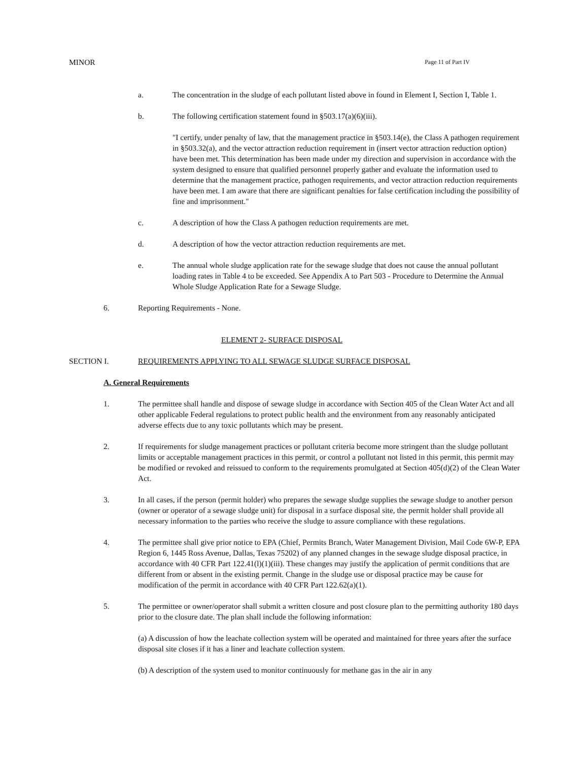MINOR Page 11 of Part IV
a. The concentration in the sludge of each pollutant listed above in found in Element I, Section I, Table 1.
b. The following certification statement found in §503.17(a)(6)(iii).
"I certify, under penalty of law, that the management practice in §503.14(e), the Class A pathogen requirement in §503.32(a), and the vector attraction reduction requirement in (insert vector attraction reduction option) have been met. This determination has been made under my direction and supervision in accordance with the system designed to ensure that qualified personnel properly gather and evaluate the information used to determine that the management practice, pathogen requirements, and vector attraction reduction requirements have been met. I am aware that there are significant penalties for false certification including the possibility of fine and imprisonment."
c. A description of how the Class A pathogen reduction requirements are met.
d. A description of how the vector attraction reduction requirements are met.
e. The annual whole sludge application rate for the sewage sludge that does not cause the annual pollutant loading rates in Table 4 to be exceeded. See Appendix A to Part 503 - Procedure to Determine the Annual Whole Sludge Application Rate for a Sewage Sludge.
6. Reporting Requirements - None.
ELEMENT 2- SURFACE DISPOSAL
SECTION I. REQUIREMENTS APPLYING TO ALL SEWAGE SLUDGE SURFACE DISPOSAL
A. General Requirements
1. The permittee shall handle and dispose of sewage sludge in accordance with Section 405 of the Clean Water Act and all other applicable Federal regulations to protect public health and the environment from any reasonably anticipated adverse effects due to any toxic pollutants which may be present.
2. If requirements for sludge management practices or pollutant criteria become more stringent than the sludge pollutant limits or acceptable management practices in this permit, or control a pollutant not listed in this permit, this permit may be modified or revoked and reissued to conform to the requirements promulgated at Section 405(d)(2) of the Clean Water Act.
3. In all cases, if the person (permit holder) who prepares the sewage sludge supplies the sewage sludge to another person (owner or operator of a sewage sludge unit) for disposal in a surface disposal site, the permit holder shall provide all necessary information to the parties who receive the sludge to assure compliance with these regulations.
4. The permittee shall give prior notice to EPA (Chief, Permits Branch, Water Management Division, Mail Code 6W-P, EPA Region 6, 1445 Ross Avenue, Dallas, Texas 75202) of any planned changes in the sewage sludge disposal practice, in accordance with 40 CFR Part 122.41(l)(1)(iii). These changes may justify the application of permit conditions that are different from or absent in the existing permit. Change in the sludge use or disposal practice may be cause for modification of the permit in accordance with 40 CFR Part 122.62(a)(1).
5. The permittee or owner/operator shall submit a written closure and post closure plan to the permitting authority 180 days prior to the closure date. The plan shall include the following information:
(a) A discussion of how the leachate collection system will be operated and maintained for three years after the surface disposal site closes if it has a liner and leachate collection system.
(b) A description of the system used to monitor continuously for methane gas in the air in any